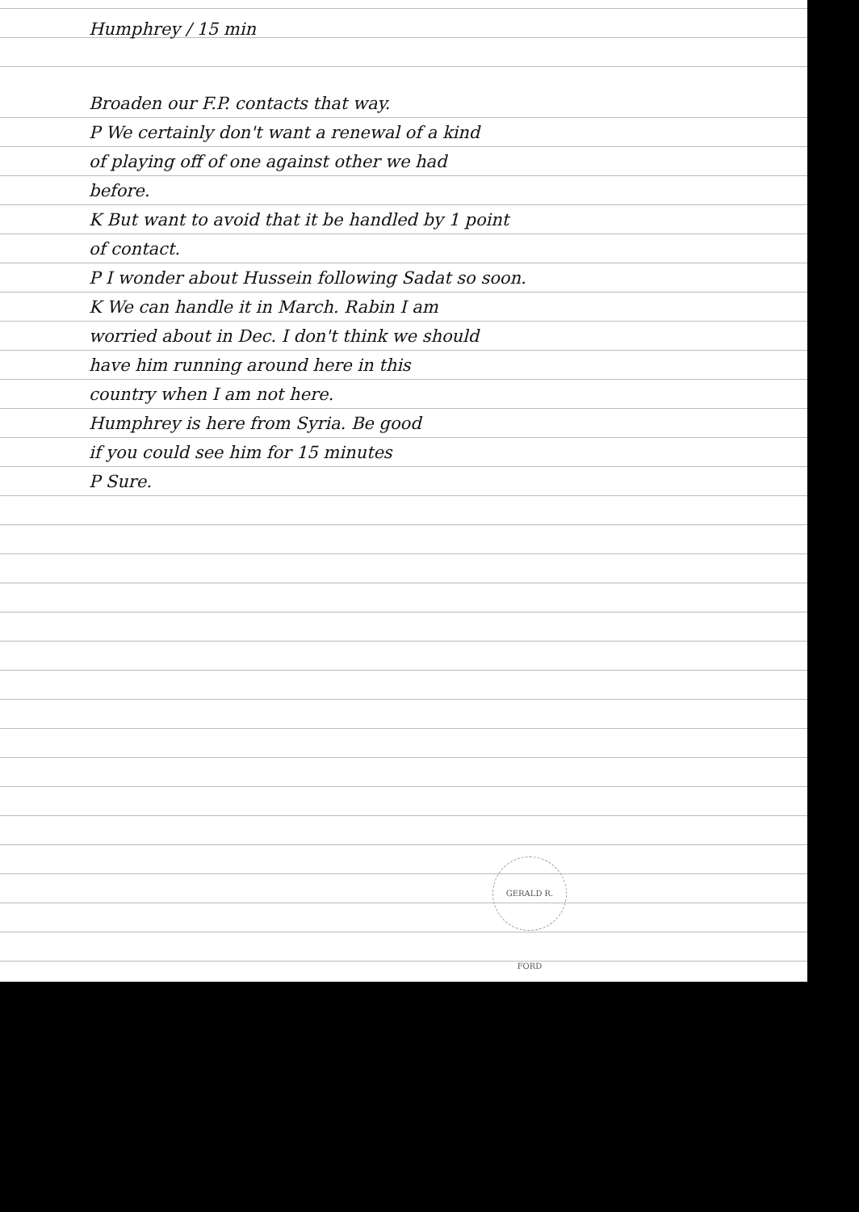Humphrey / 15 min
Broaden our F.P. contacts that way.
P We certainly don't want a renewal of a kind
of playing off of one against other we had
before.
K But want to avoid that it be handled by 1 point
of contact.
P I wonder about Hussein following Sadat so soon.
K We can handle it in March. Rabin I am
worried about in Dec. I don't think we should
have him running around here in this
country when I am not here.
Humphrey is here from Syria. Be good
if you could see him for 15 minutes
P Sure.
GERALD R. FORD